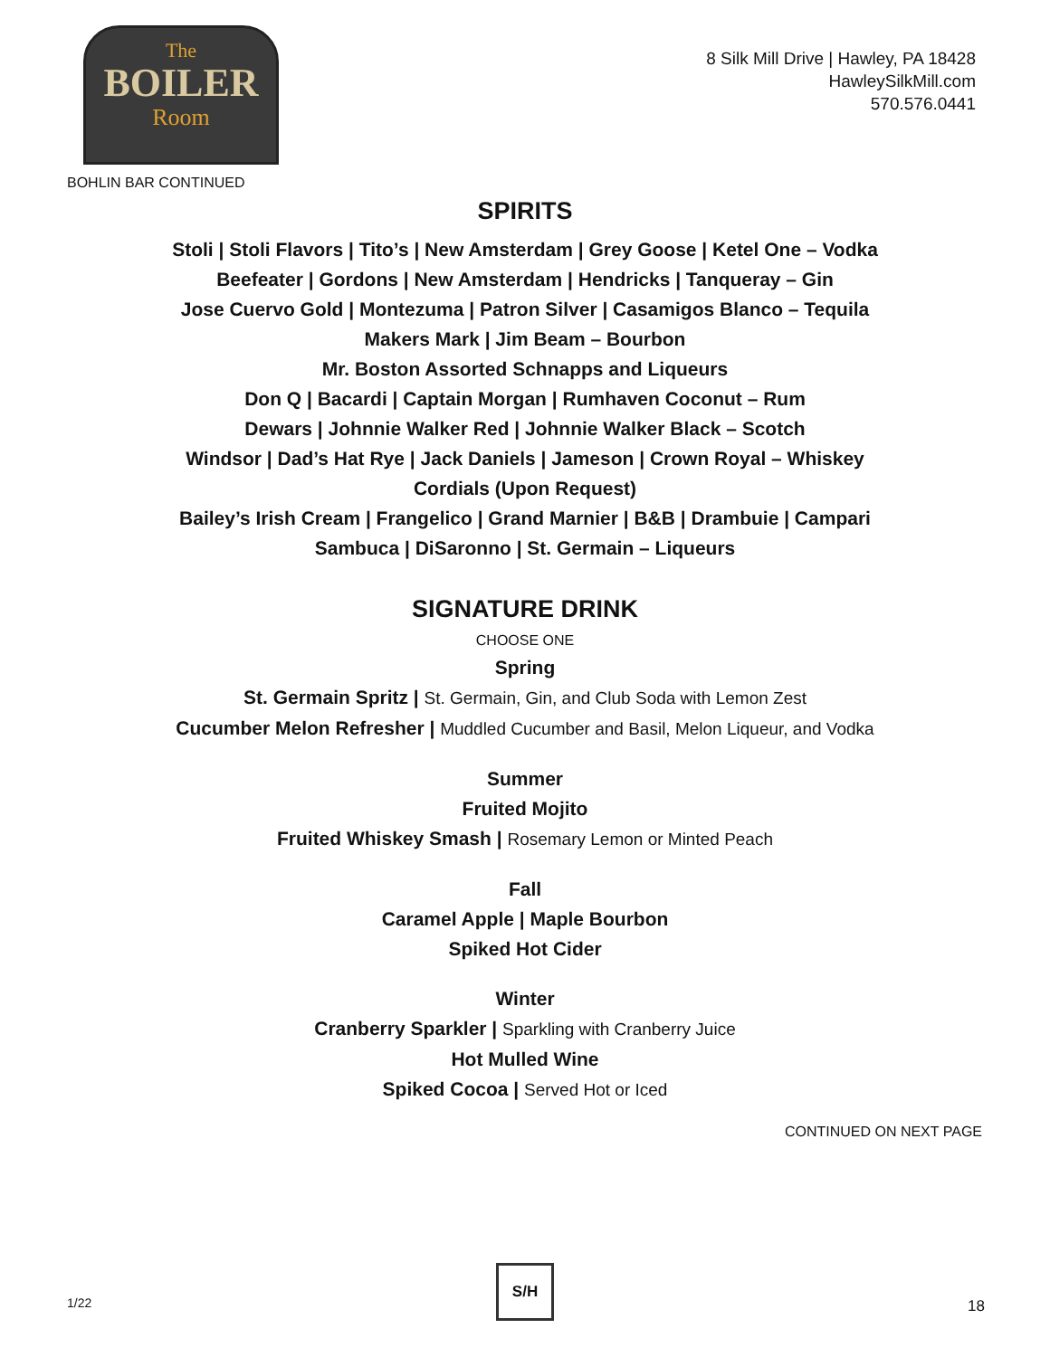The
BOILER
Room
8 Silk Mill Drive | Hawley, PA 18428
HawleySilkMill.com
570.576.0441
BOHLIN BAR CONTINUED
SPIRITS
Stoli | Stoli Flavors | Tito’s | New Amsterdam | Grey Goose | Ketel One – Vodka
Beefeater | Gordons | New Amsterdam | Hendricks | Tanqueray – Gin
Jose Cuervo Gold | Montezuma | Patron Silver | Casamigos Blanco – Tequila
Makers Mark | Jim Beam – Bourbon
Mr. Boston Assorted Schnapps and Liqueurs
Don Q | Bacardi | Captain Morgan | Rumhaven Coconut – Rum
Dewars | Johnnie Walker Red | Johnnie Walker Black – Scotch
Windsor | Dad’s Hat Rye | Jack Daniels | Jameson | Crown Royal – Whiskey
Cordials (Upon Request)
Bailey’s Irish Cream | Frangelico | Grand Marnier | B&B | Drambuie | Campari
Sambuca | DiSaronno | St. Germain – Liqueurs
SIGNATURE DRINK
CHOOSE ONE
Spring
St. Germain Spritz | St. Germain, Gin, and Club Soda with Lemon Zest
Cucumber Melon Refresher | Muddled Cucumber and Basil, Melon Liqueur, and Vodka
Summer
Fruited Mojito
Fruited Whiskey Smash | Rosemary Lemon or Minted Peach
Fall
Caramel Apple | Maple Bourbon
Spiked Hot Cider
Winter
Cranberry Sparkler | Sparkling with Cranberry Juice
Hot Mulled Wine
Spiked Cocoa | Served Hot or Iced
CONTINUED ON NEXT PAGE
1/22
S/H
18